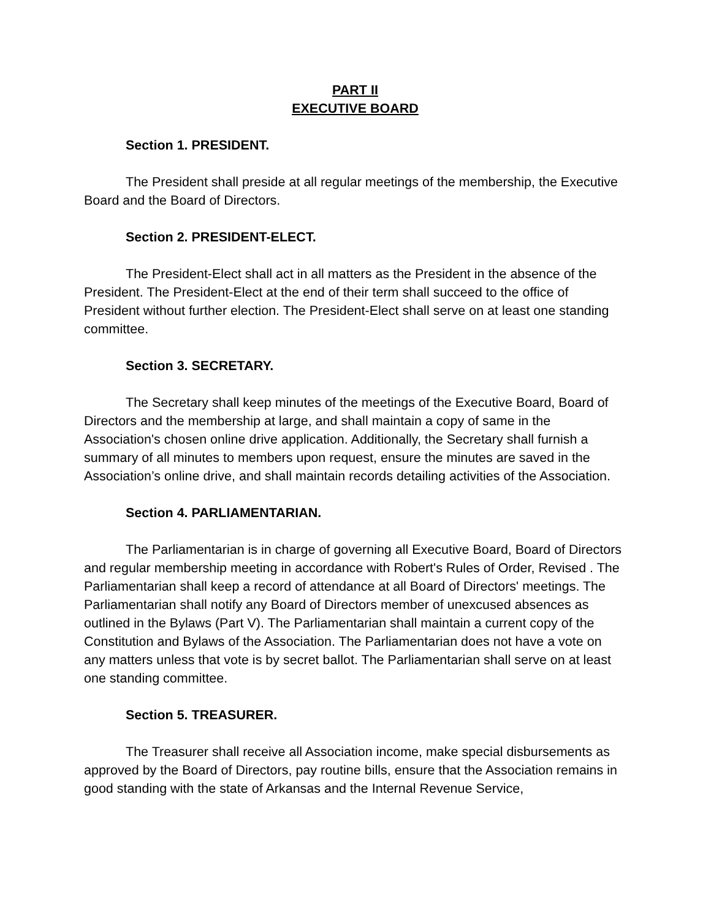PART II
EXECUTIVE BOARD
Section 1. PRESIDENT.
The President shall preside at all regular meetings of the membership, the Executive Board and the Board of Directors.
Section 2. PRESIDENT-ELECT.
The President-Elect shall act in all matters as the President in the absence of the President. The President-Elect at the end of their term shall succeed to the office of President without further election. The President-Elect shall serve on at least one standing committee.
Section 3. SECRETARY.
The Secretary shall keep minutes of the meetings of the Executive Board, Board of Directors and the membership at large, and shall maintain a copy of same in the Association's chosen online drive application. Additionally, the Secretary shall furnish a summary of all minutes to members upon request, ensure the minutes are saved in the Association’s online drive, and shall maintain records detailing activities of the Association.
Section 4. PARLIAMENTARIAN.
The Parliamentarian is in charge of governing all Executive Board, Board of Directors and regular membership meeting in accordance with Robert's Rules of Order, Revised . The Parliamentarian shall keep a record of attendance at all Board of Directors' meetings. The Parliamentarian shall notify any Board of Directors member of unexcused absences as outlined in the Bylaws (Part V). The Parliamentarian shall maintain a current copy of the Constitution and Bylaws of the Association. The Parliamentarian does not have a vote on any matters unless that vote is by secret ballot. The Parliamentarian shall serve on at least one standing committee.
Section 5. TREASURER.
The Treasurer shall receive all Association income, make special disbursements as approved by the Board of Directors, pay routine bills, ensure that the Association remains in good standing with the state of Arkansas and the Internal Revenue Service,